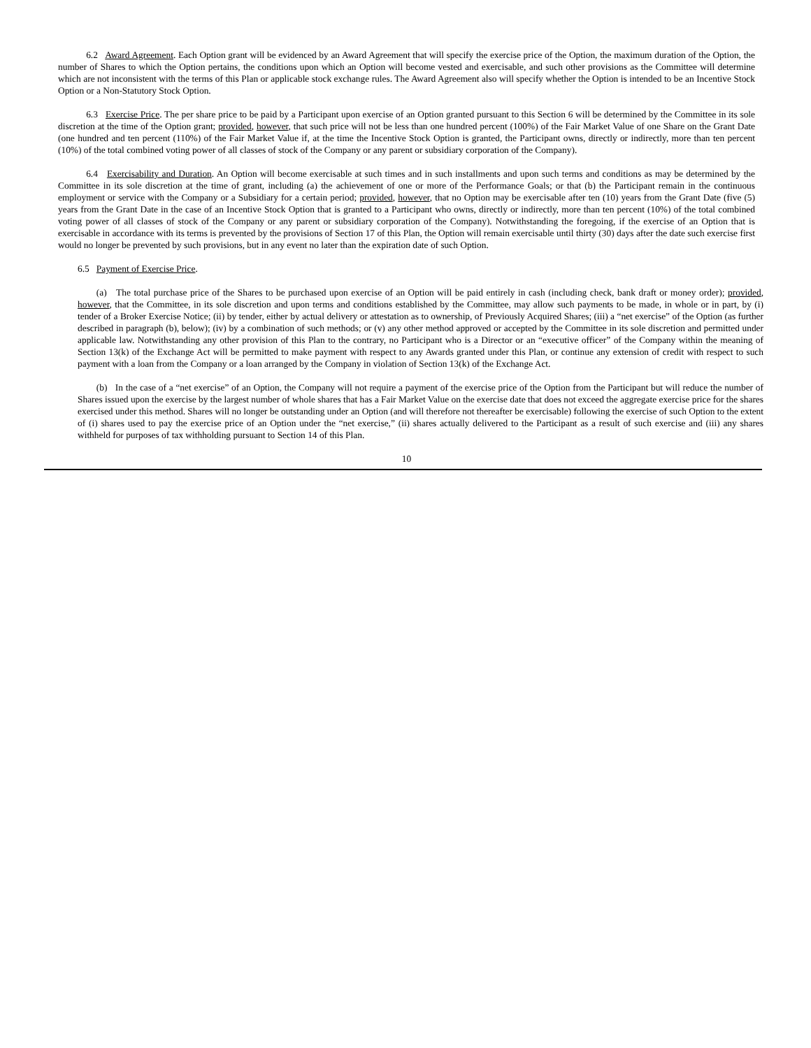6.2 Award Agreement. Each Option grant will be evidenced by an Award Agreement that will specify the exercise price of the Option, the maximum duration of the Option, the number of Shares to which the Option pertains, the conditions upon which an Option will become vested and exercisable, and such other provisions as the Committee will determine which are not inconsistent with the terms of this Plan or applicable stock exchange rules. The Award Agreement also will specify whether the Option is intended to be an Incentive Stock Option or a Non-Statutory Stock Option.
   6.3 Exercise Price. The per share price to be paid by a Participant upon exercise of an Option granted pursuant to this Section 6 will be determined by the Committee in its sole discretion at the time of the Option grant; provided, however, that such price will not be less than one hundred percent (100%) of the Fair Market Value of one Share on the Grant Date (one hundred and ten percent (110%) of the Fair Market Value if, at the time the Incentive Stock Option is granted, the Participant owns, directly or indirectly, more than ten percent (10%) of the total combined voting power of all classes of stock of the Company or any parent or subsidiary corporation of the Company).
   6.4 Exercisability and Duration. An Option will become exercisable at such times and in such installments and upon such terms and conditions as may be determined by the Committee in its sole discretion at the time of grant, including (a) the achievement of one or more of the Performance Goals; or that (b) the Participant remain in the continuous employment or service with the Company or a Subsidiary for a certain period; provided, however, that no Option may be exercisable after ten (10) years from the Grant Date (five (5) years from the Grant Date in the case of an Incentive Stock Option that is granted to a Participant who owns, directly or indirectly, more than ten percent (10%) of the total combined voting power of all classes of stock of the Company or any parent or subsidiary corporation of the Company). Notwithstanding the foregoing, if the exercise of an Option that is exercisable in accordance with its terms is prevented by the provisions of Section 17 of this Plan, the Option will remain exercisable until thirty (30) days after the date such exercise first would no longer be prevented by such provisions, but in any event no later than the expiration date of such Option.
6.5 Payment of Exercise Price.
  (a) The total purchase price of the Shares to be purchased upon exercise of an Option will be paid entirely in cash (including check, bank draft or money order); provided, however, that the Committee, in its sole discretion and upon terms and conditions established by the Committee, may allow such payments to be made, in whole or in part, by (i) tender of a Broker Exercise Notice; (ii) by tender, either by actual delivery or attestation as to ownership, of Previously Acquired Shares; (iii) a “net exercise” of the Option (as further described in paragraph (b), below); (iv) by a combination of such methods; or (v) any other method approved or accepted by the Committee in its sole discretion and permitted under applicable law. Notwithstanding any other provision of this Plan to the contrary, no Participant who is a Director or an “executive officer” of the Company within the meaning of Section 13(k) of the Exchange Act will be permitted to make payment with respect to any Awards granted under this Plan, or continue any extension of credit with respect to such payment with a loan from the Company or a loan arranged by the Company in violation of Section 13(k) of the Exchange Act.
  (b) In the case of a “net exercise” of an Option, the Company will not require a payment of the exercise price of the Option from the Participant but will reduce the number of Shares issued upon the exercise by the largest number of whole shares that has a Fair Market Value on the exercise date that does not exceed the aggregate exercise price for the shares exercised under this method. Shares will no longer be outstanding under an Option (and will therefore not thereafter be exercisable) following the exercise of such Option to the extent of (i) shares used to pay the exercise price of an Option under the “net exercise,” (ii) shares actually delivered to the Participant as a result of such exercise and (iii) any shares withheld for purposes of tax withholding pursuant to Section 14 of this Plan.
10